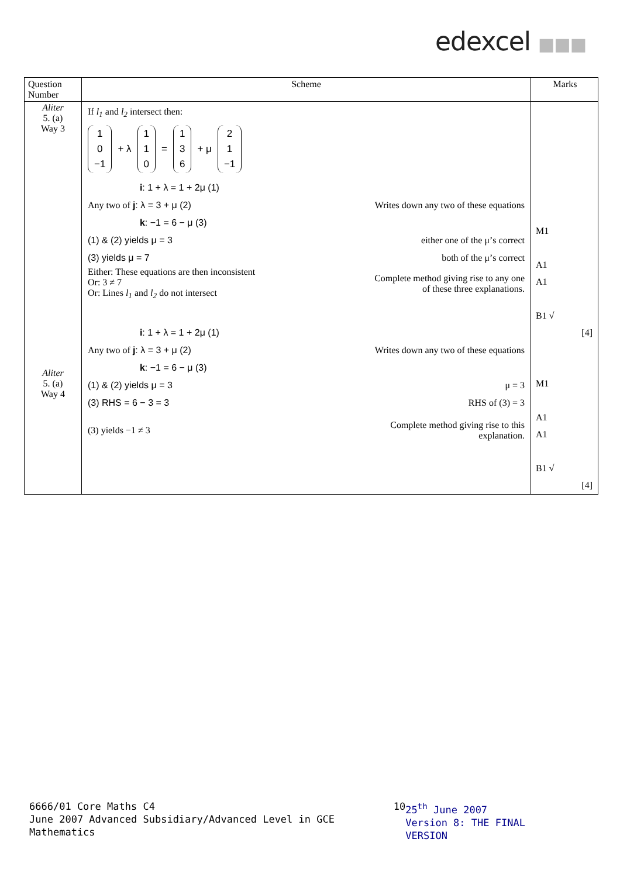edexcel ■■■
| Question Number | Scheme | Marks |
| --- | --- | --- |
| Aliter 5. (a) Way 3 Aliter 5. (a) Way 4 | If l<sub>1</sub> and l<sub>2</sub> intersect then: 1 0 −1 + λ 1 1 0 = 1 3 6 + μ 2 1 −1 i : 1 + λ = 1 + 2μ (1) Any two of j : λ = 3 + μ (2) Writes down any two of these equations k : −1 = 6 − μ (3) (1) & (2) yields μ = 3 either one of the μ’s correct (3) yields μ = 7 both of the μ’s correct Either: These equations are then inconsistent Or: 3 ≠ 7 Or: Lines l<sub>1</sub> and l<sub>2</sub> do not intersect Complete method giving rise to any one of these three explanations. i : 1 + λ = 1 + 2μ (1) Any two of j : λ = 3 + μ (2) Writes down any two of these equations k : −1 = 6 − μ (3) (1) & (2) yields μ = 3 μ = 3 (3) RHS = 6 − 3 = 3 RHS of (3) = 3 (3) yields −1 ≠ 3 Complete method giving rise to this explanation. | M1 A1 A1 B1 √ [4] M1 A1 A1 B1 √ [4] |
6666/01 Core Maths C4
June 2007 Advanced Subsidiary/Advanced Level in GCE Mathematics
10 25<sup>th</sup> June 2007
Version 8: THE FINAL VERSION